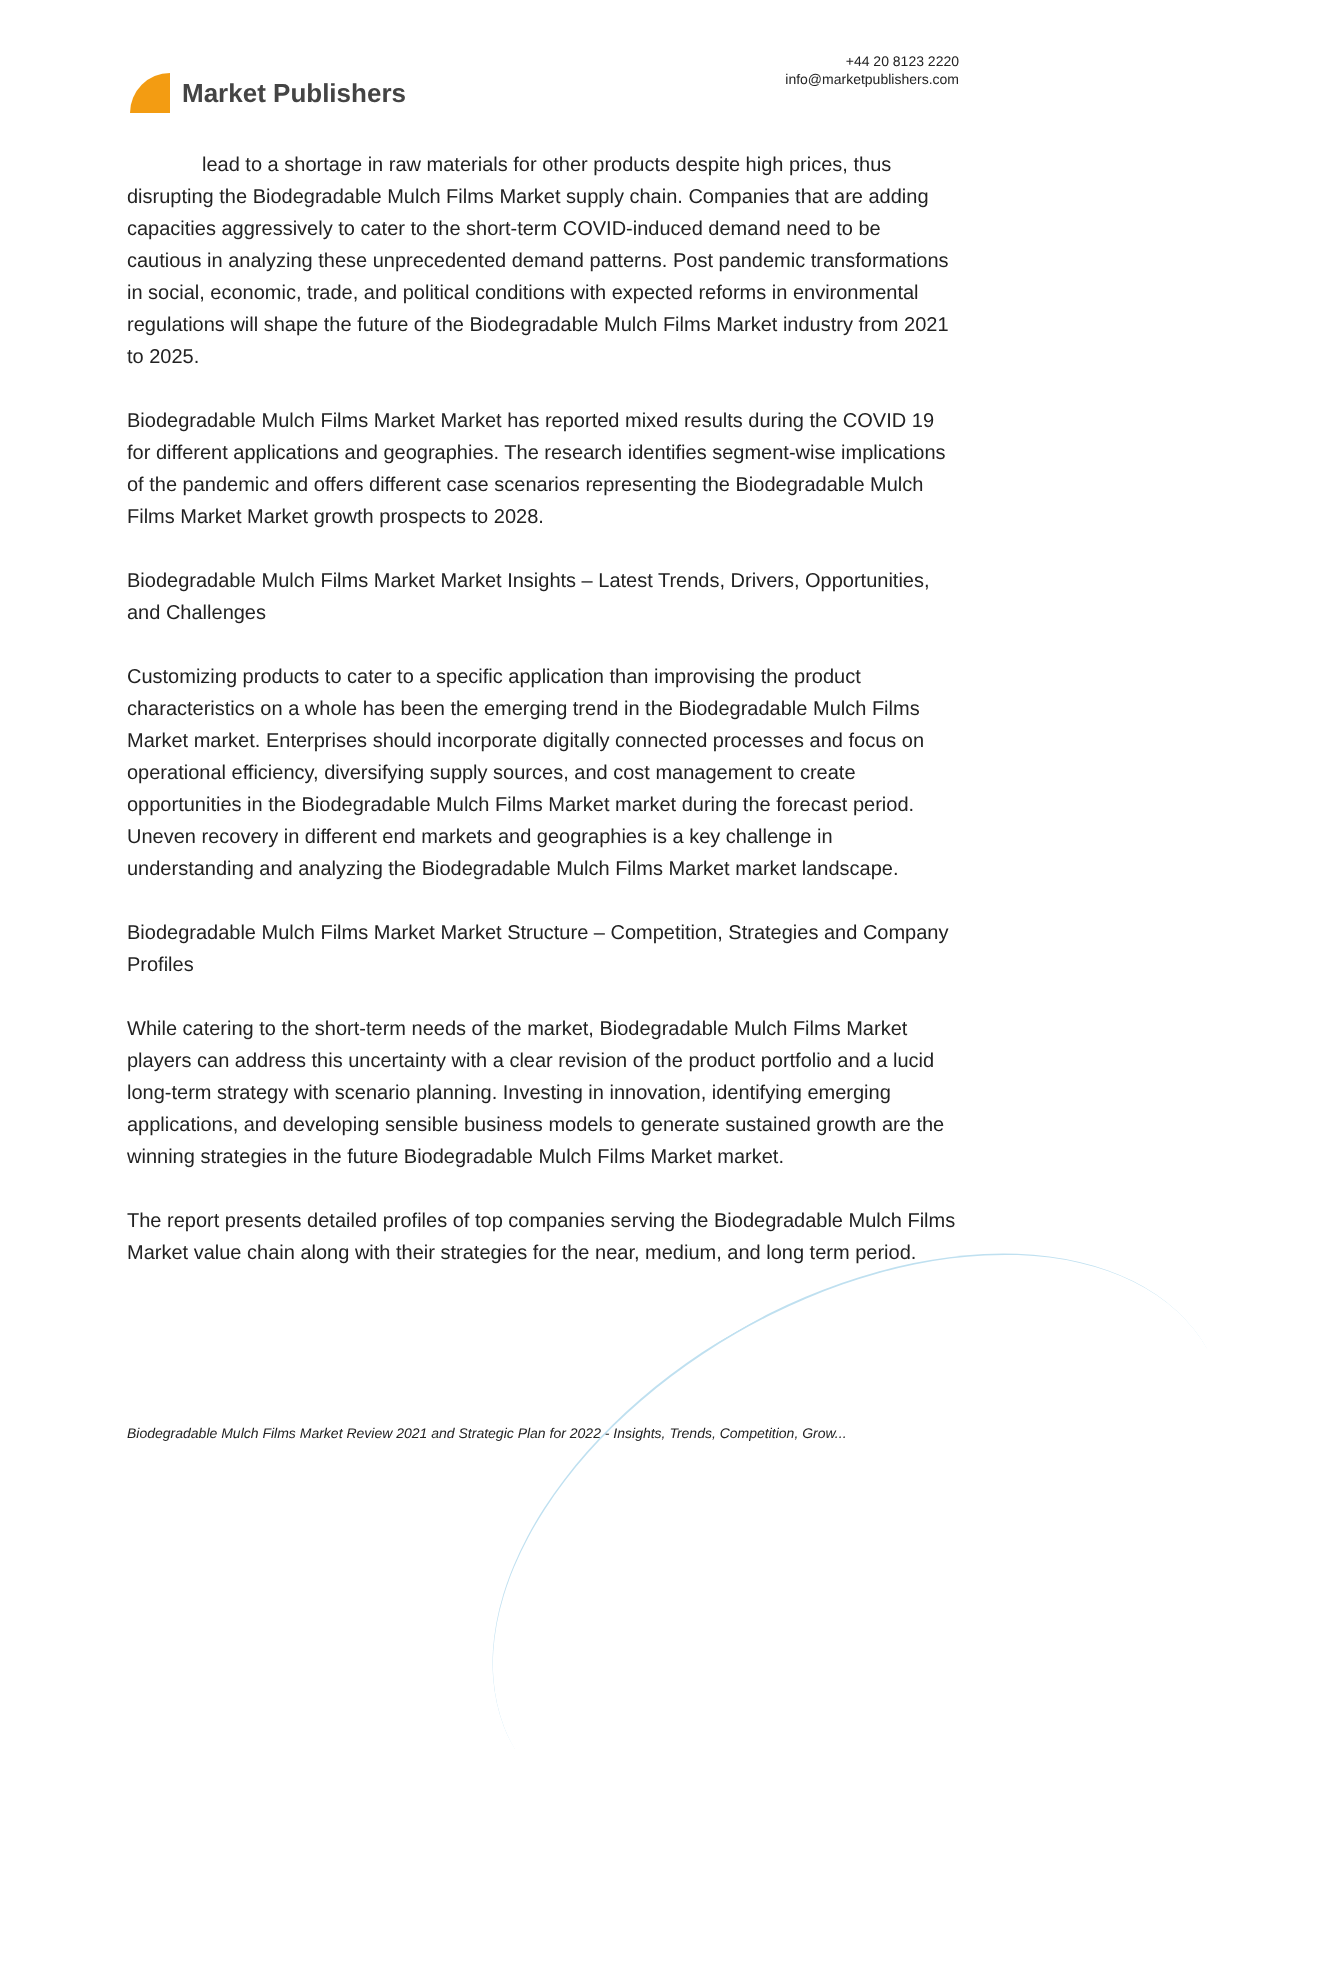Market Publishers
+44 20 8123 2220
info@marketpublishers.com
lead to a shortage in raw materials for other products despite high prices, thus disrupting the Biodegradable Mulch Films Market supply chain. Companies that are adding capacities aggressively to cater to the short-term COVID-induced demand need to be cautious in analyzing these unprecedented demand patterns. Post pandemic transformations in social, economic, trade, and political conditions with expected reforms in environmental regulations will shape the future of the Biodegradable Mulch Films Market industry from 2021 to 2025.
Biodegradable Mulch Films Market Market has reported mixed results during the COVID 19 for different applications and geographies. The research identifies segment-wise implications of the pandemic and offers different case scenarios representing the Biodegradable Mulch Films Market Market growth prospects to 2028.
Biodegradable Mulch Films Market Market Insights – Latest Trends, Drivers, Opportunities, and Challenges
Customizing products to cater to a specific application than improvising the product characteristics on a whole has been the emerging trend in the Biodegradable Mulch Films Market market. Enterprises should incorporate digitally connected processes and focus on operational efficiency, diversifying supply sources, and cost management to create opportunities in the Biodegradable Mulch Films Market market during the forecast period. Uneven recovery in different end markets and geographies is a key challenge in understanding and analyzing the Biodegradable Mulch Films Market market landscape.
Biodegradable Mulch Films Market Market Structure – Competition, Strategies and Company Profiles
While catering to the short-term needs of the market, Biodegradable Mulch Films Market players can address this uncertainty with a clear revision of the product portfolio and a lucid long-term strategy with scenario planning. Investing in innovation, identifying emerging applications, and developing sensible business models to generate sustained growth are the winning strategies in the future Biodegradable Mulch Films Market market.
The report presents detailed profiles of top companies serving the Biodegradable Mulch Films Market value chain along with their strategies for the near, medium, and long term period.
Biodegradable Mulch Films Market Review 2021 and Strategic Plan for 2022 - Insights, Trends, Competition, Grow...